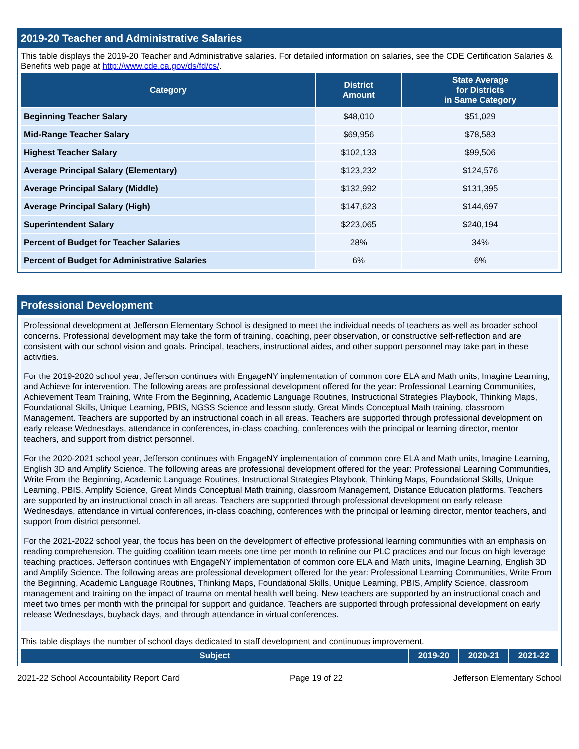2019-20 Teacher and Administrative Salaries
This table displays the 2019-20 Teacher and Administrative salaries. For detailed information on salaries, see the CDE Certification Salaries & Benefits web page at http://www.cde.ca.gov/ds/fd/cs/.
| Category | District Amount | State Average for Districts in Same Category |
| --- | --- | --- |
| Beginning Teacher Salary | $48,010 | $51,029 |
| Mid-Range Teacher Salary | $69,956 | $78,583 |
| Highest Teacher Salary | $102,133 | $99,506 |
| Average Principal Salary (Elementary) | $123,232 | $124,576 |
| Average Principal Salary (Middle) | $132,992 | $131,395 |
| Average Principal Salary (High) | $147,623 | $144,697 |
| Superintendent Salary | $223,065 | $240,194 |
| Percent of Budget for Teacher Salaries | 28% | 34% |
| Percent of Budget for Administrative Salaries | 6% | 6% |
Professional Development
Professional development at Jefferson Elementary School is designed to meet the individual needs of teachers as well as broader school concerns. Professional development may take the form of training, coaching, peer observation, or constructive self-reflection and are consistent with our school vision and goals. Principal, teachers, instructional aides, and other support personnel may take part in these activities.
For the 2019-2020 school year, Jefferson continues with EngageNY implementation of common core ELA and Math units, Imagine Learning, and Achieve for intervention. The following areas are professional development offered for the year: Professional Learning Communities, Achievement Team Training, Write From the Beginning, Academic Language Routines, Instructional Strategies Playbook, Thinking Maps, Foundational Skills, Unique Learning, PBIS, NGSS Science and lesson study, Great Minds Conceptual Math training, classroom Management. Teachers are supported by an instructional coach in all areas. Teachers are supported through professional development on early release Wednesdays, attendance in conferences, in-class coaching, conferences with the principal or learning director, mentor teachers, and support from district personnel.
For the 2020-2021 school year, Jefferson continues with EngageNY implementation of common core ELA and Math units, Imagine Learning, English 3D and Amplify Science. The following areas are professional development offered for the year: Professional Learning Communities, Write From the Beginning, Academic Language Routines, Instructional Strategies Playbook, Thinking Maps, Foundational Skills, Unique Learning, PBIS, Amplify Science, Great Minds Conceptual Math training, classroom Management, Distance Education platforms. Teachers are supported by an instructional coach in all areas. Teachers are supported through professional development on early release Wednesdays, attendance in virtual conferences, in-class coaching, conferences with the principal or learning director, mentor teachers, and support from district personnel.
For the 2021-2022 school year, the focus has been on the development of effective professional learning communities with an emphasis on reading comprehension. The guiding coalition team meets one time per month to refinine our PLC practices and our focus on high leverage teaching practices. Jefferson continues with EngageNY implementation of common core ELA and Math units, Imagine Learning, English 3D and Amplify Science. The following areas are professional development offered for the year: Professional Learning Communities, Write From the Beginning, Academic Language Routines, Thinking Maps, Foundational Skills, Unique Learning, PBIS, Amplify Science, classroom management and training on the impact of trauma on mental health well being. New teachers are supported by an instructional coach and meet two times per month with the principal for support and guidance. Teachers are supported through professional development on early release Wednesdays, buyback days, and through attendance in virtual conferences.
This table displays the number of school days dedicated to staff development and continuous improvement.
| Subject | 2019-20 | 2020-21 | 2021-22 |
| --- | --- | --- | --- |
2021-22 School Accountability Report Card Page 19 of 22 Jefferson Elementary School